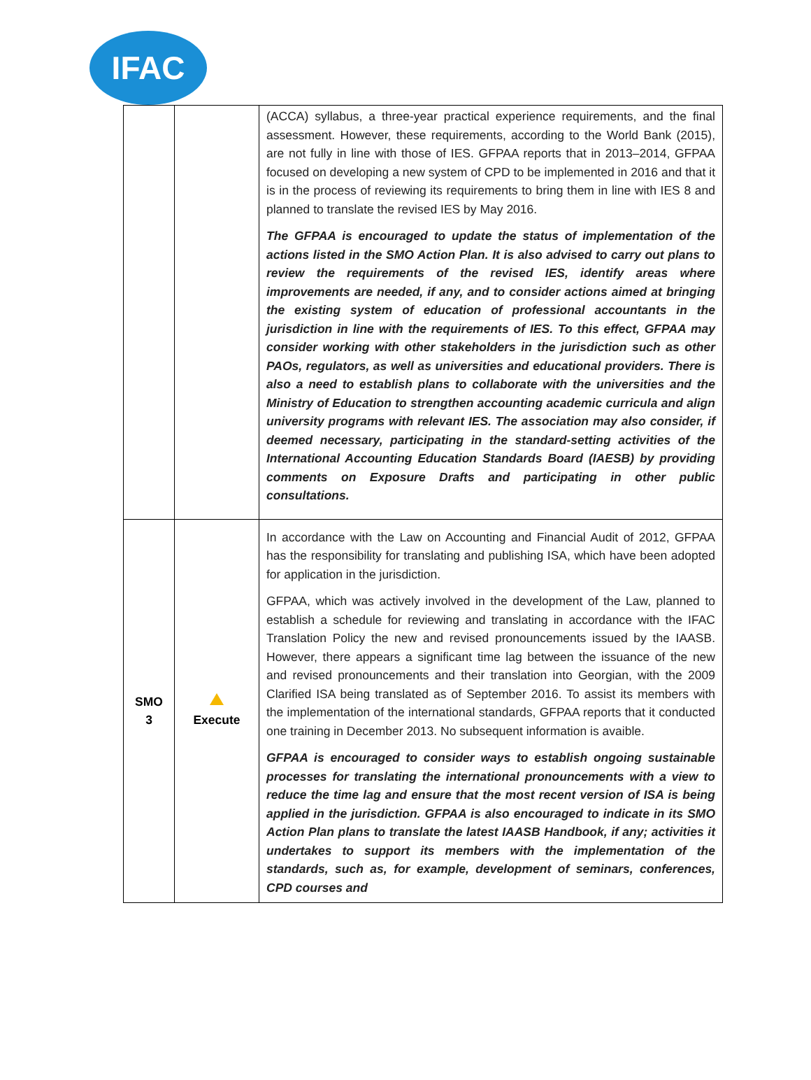IFAC
| | | (ACCA) syllabus, a three-year practical experience requirements, and the final assessment. However, these requirements, according to the World Bank (2015), are not fully in line with those of IES. GFPAA reports that in 2013–2014, GFPAA focused on developing a new system of CPD to be implemented in 2016 and that it is in the process of reviewing its requirements to bring them in line with IES 8 and planned to translate the revised IES by May 2016. The GFPAA is encouraged to update the status of implementation of the actions listed in the SMO Action Plan. It is also advised to carry out plans to review the requirements of the revised IES, identify areas where improvements are needed, if any, and to consider actions aimed at bringing the existing system of education of professional accountants in the jurisdiction in line with the requirements of IES. To this effect, GFPAA may consider working with other stakeholders in the jurisdiction such as other PAOs, regulators, as well as universities and educational providers. There is also a need to establish plans to collaborate with the universities and the Ministry of Education to strengthen accounting academic curricula and align university programs with relevant IES. The association may also consider, if deemed necessary, participating in the standard-setting activities of the International Accounting Education Standards Board (IAESB) by providing comments on Exposure Drafts and participating in other public consultations. |
| SMO 3 | Execute | In accordance with the Law on Accounting and Financial Audit of 2012, GFPAA has the responsibility for translating and publishing ISA, which have been adopted for application in the jurisdiction. GFPAA, which was actively involved in the development of the Law, planned to establish a schedule for reviewing and translating in accordance with the IFAC Translation Policy the new and revised pronouncements issued by the IAASB. However, there appears a significant time lag between the issuance of the new and revised pronouncements and their translation into Georgian, with the 2009 Clarified ISA being translated as of September 2016. To assist its members with the implementation of the international standards, GFPAA reports that it conducted one training in December 2013. No subsequent information is avaible. GFPAA is encouraged to consider ways to establish ongoing sustainable processes for translating the international pronouncements with a view to reduce the time lag and ensure that the most recent version of ISA is being applied in the jurisdiction. GFPAA is also encouraged to indicate in its SMO Action Plan plans to translate the latest IAASB Handbook, if any; activities it undertakes to support its members with the implementation of the standards, such as, for example, development of seminars, conferences, CPD courses and |